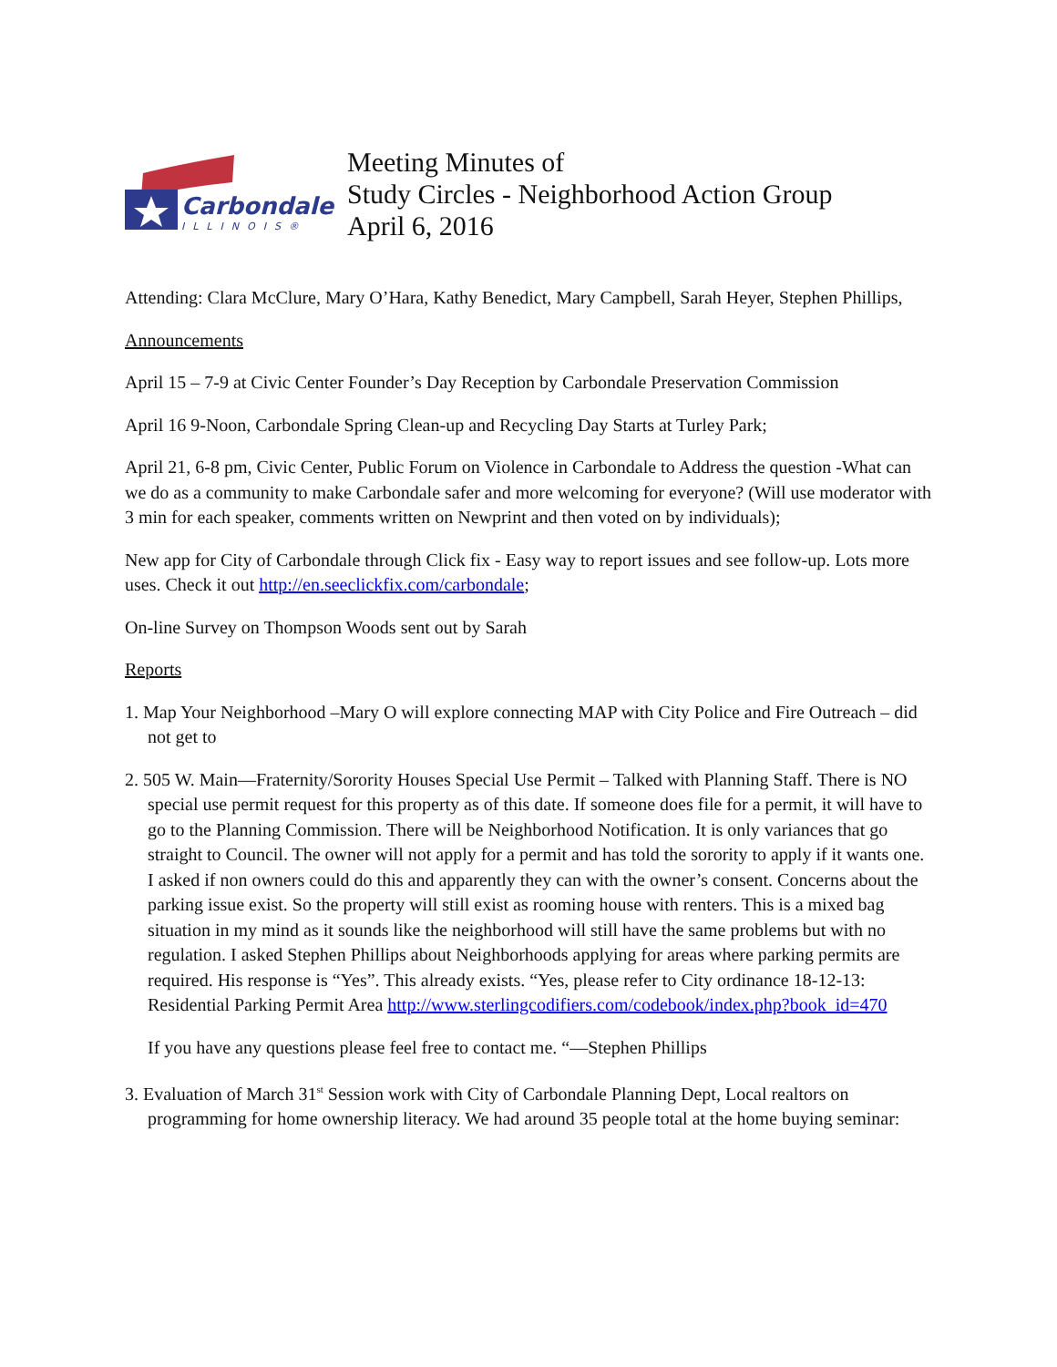Carbondale
ILLINOIS®
Meeting Minutes of
Study Circles - Neighborhood Action Group
April 6, 2016
Attending: Clara McClure, Mary O’Hara, Kathy Benedict, Mary Campbell, Sarah Heyer, Stephen Phillips,
Announcements
April 15 – 7-9 at Civic Center Founder’s Day Reception by Carbondale Preservation Commission
April 16 9-Noon, Carbondale Spring Clean-up and Recycling Day Starts at Turley Park;
April 21, 6-8 pm, Civic Center, Public Forum on Violence in Carbondale to Address the question -What can we do as a community to make Carbondale safer and more welcoming for everyone? (Will use moderator with 3 min for each speaker, comments written on Newprint and then voted on by individuals);
New app for City of Carbondale through Click fix - Easy way to report issues and see follow-up. Lots more uses. Check it out http://en.seeclickfix.com/carbondale;
On-line Survey on Thompson Woods sent out by Sarah
Reports
1. Map Your Neighborhood –Mary O will explore connecting MAP with City Police and Fire Outreach – did not get to
2. 505 W. Main—Fraternity/Sorority Houses Special Use Permit – Talked with Planning Staff. There is NO special use permit request for this property as of this date. If someone does file for a permit, it will have to go to the Planning Commission. There will be Neighborhood Notification. It is only variances that go straight to Council. The owner will not apply for a permit and has told the sorority to apply if it wants one. I asked if non owners could do this and apparently they can with the owner’s consent. Concerns about the parking issue exist. So the property will still exist as rooming house with renters. This is a mixed bag situation in my mind as it sounds like the neighborhood will still have the same problems but with no regulation. I asked Stephen Phillips about Neighborhoods applying for areas where parking permits are required. His response is “Yes”. This already exists. “Yes, please refer to City ordinance 18-12-13: Residential Parking Permit Area http://www.sterlingcodifiers.com/codebook/index.php?book_id=470
If you have any questions please feel free to contact me. “—Stephen Phillips
3. Evaluation of March 31<sup>st</sup> Session work with City of Carbondale Planning Dept, Local realtors on programming for home ownership literacy. We had around 35 people total at the home buying seminar: